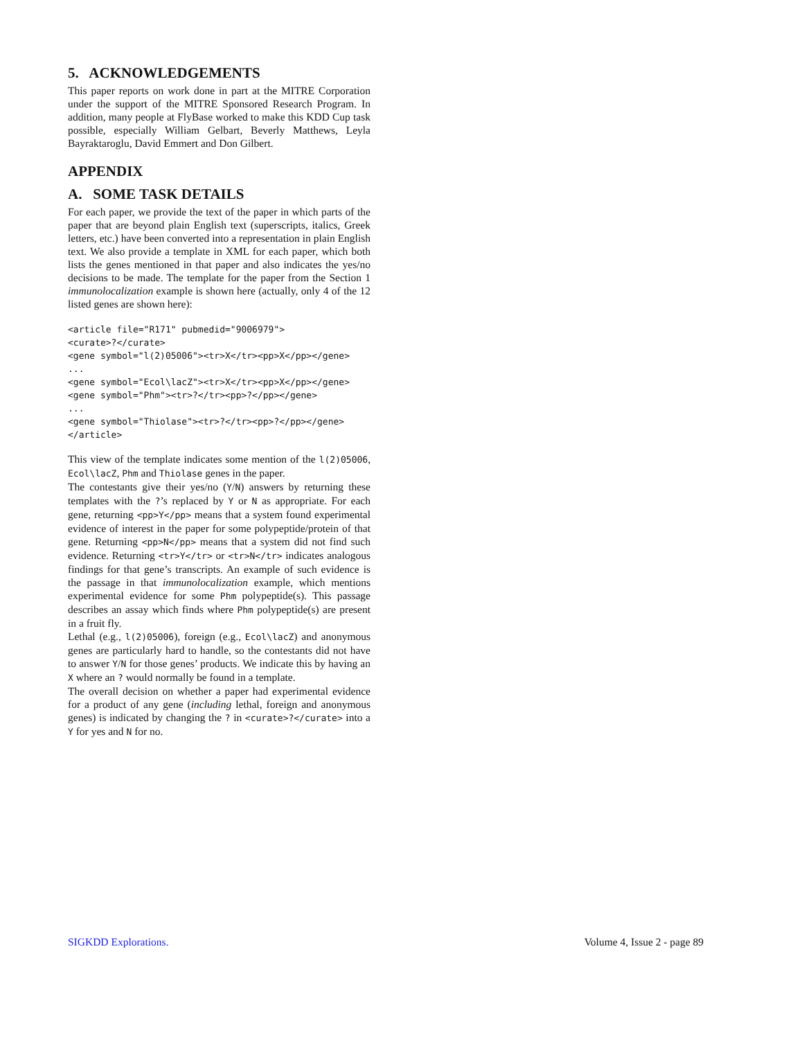5. ACKNOWLEDGEMENTS
This paper reports on work done in part at the MITRE Corporation under the support of the MITRE Sponsored Research Program. In addition, many people at FlyBase worked to make this KDD Cup task possible, especially William Gelbart, Beverly Matthews, Leyla Bayraktaroglu, David Emmert and Don Gilbert.
APPENDIX
A. SOME TASK DETAILS
For each paper, we provide the text of the paper in which parts of the paper that are beyond plain English text (superscripts, italics, Greek letters, etc.) have been converted into a representation in plain English text. We also provide a template in XML for each paper, which both lists the genes mentioned in that paper and also indicates the yes/no decisions to be made. The template for the paper from the Section 1 immunolocalization example is shown here (actually, only 4 of the 12 listed genes are shown here):
<article file="R171" pubmedid="9006979">
<curate>?</curate>
<gene symbol="l(2)05006"><tr>X</tr><pp>X</pp></gene>
...
<gene symbol="Ecol\lacZ"><tr>X</tr><pp>X</pp></gene>
<gene symbol="Phm"><tr>?</tr><pp>?</pp></gene>
...
<gene symbol="Thiolase"><tr>?</tr><pp>?</pp></gene>
</article>
This view of the template indicates some mention of the l(2)05006, Ecol\lacZ, Phm and Thiolase genes in the paper.
The contestants give their yes/no (Y/N) answers by returning these templates with the ?’s replaced by Y or N as appropriate. For each gene, returning <pp>Y</pp> means that a system found experimental evidence of interest in the paper for some polypeptide/protein of that gene. Returning <pp>N</pp> means that a system did not find such evidence. Returning <tr>Y</tr> or <tr>N</tr> indicates analogous findings for that gene’s transcripts. An example of such evidence is the passage in that immunolocalization example, which mentions experimental evidence for some Phm polypeptide(s). This passage describes an assay which finds where Phm polypeptide(s) are present in a fruit fly.
Lethal (e.g., l(2)05006), foreign (e.g., Ecol\lacZ) and anonymous genes are particularly hard to handle, so the contestants did not have to answer Y/N for those genes’ products. We indicate this by having an X where an ? would normally be found in a template.
The overall decision on whether a paper had experimental evidence for a product of any gene (including lethal, foreign and anonymous genes) is indicated by changing the ? in <curate>?</curate> into a Y for yes and N for no.
SIGKDD Explorations. Volume 4, Issue 2 - page 89